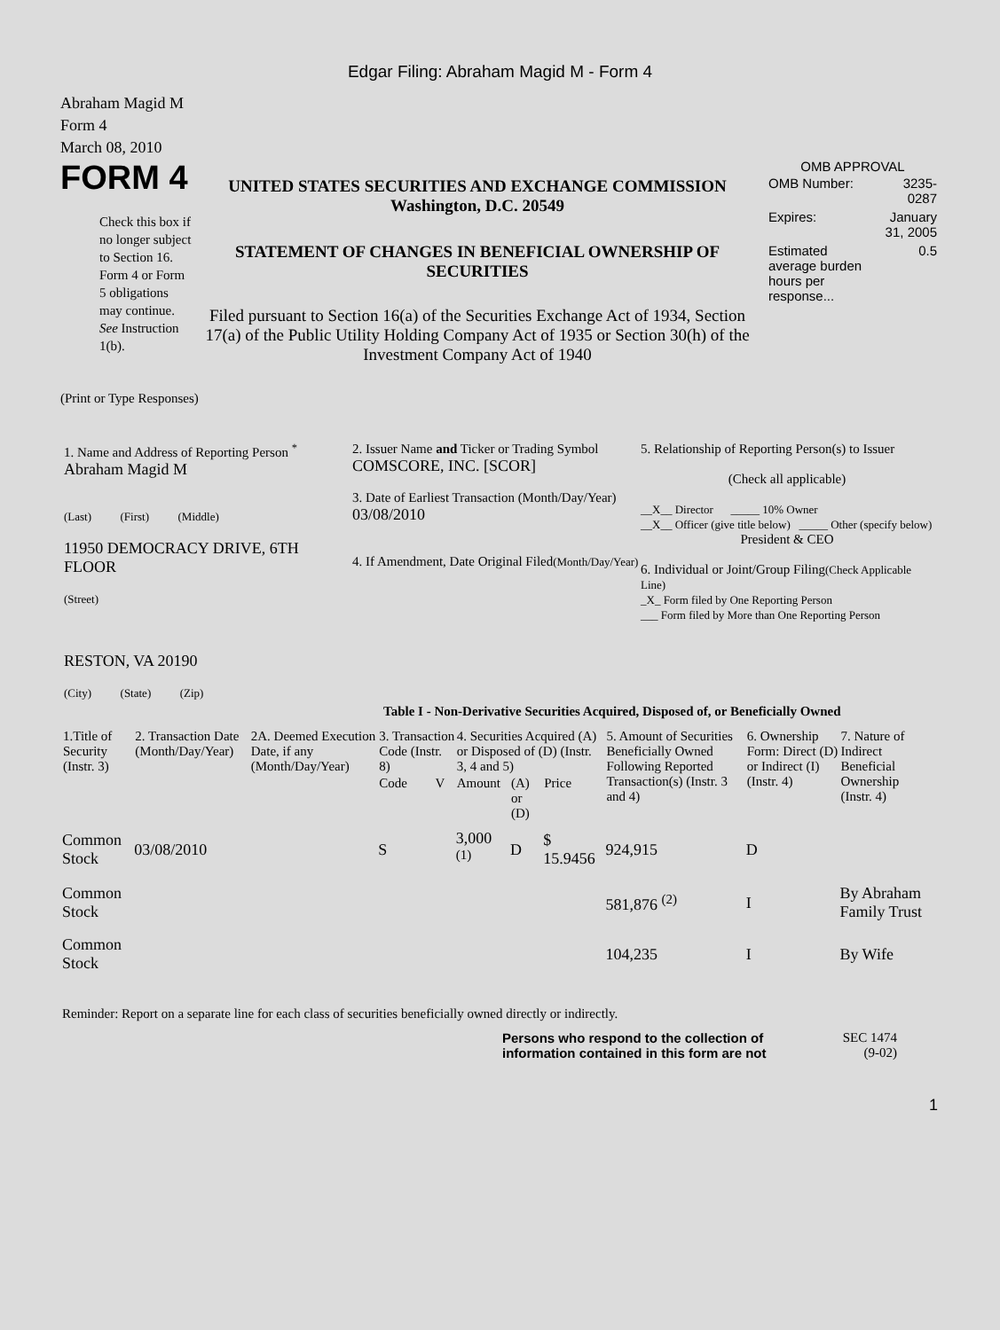Edgar Filing: Abraham Magid M - Form 4
Abraham Magid M
Form 4
March 08, 2010
FORM 4
Check this box if no longer subject to Section 16. Form 4 or Form 5 obligations may continue. See Instruction 1(b).
UNITED STATES SECURITIES AND EXCHANGE COMMISSION
Washington, D.C. 20549
STATEMENT OF CHANGES IN BENEFICIAL OWNERSHIP OF SECURITIES
Filed pursuant to Section 16(a) of the Securities Exchange Act of 1934, Section 17(a) of the Public Utility Holding Company Act of 1935 or Section 30(h) of the Investment Company Act of 1940
OMB APPROVAL
| OMB Number: | 3235-0287 |
| Expires: | January 31, 2005 |
| Estimated average burden hours per response... | 0.5 |
(Print or Type Responses)
1. Name and Address of Reporting Person <sup>*</sup>
Abraham Magid M
(Last) (First) (Middle)
11950 DEMOCRACY DRIVE, 6TH FLOOR
(Street)
RESTON, VA 20190
(City) (State) (Zip)
2. Issuer Name and Ticker or Trading Symbol
COMSCORE, INC. [SCOR]
3. Date of Earliest Transaction (Month/Day/Year)
03/08/2010
4. If Amendment, Date Original Filed(Month/Day/Year)
5. Relationship of Reporting Person(s) to Issuer
(Check all applicable)
__X__ Director _____ 10% Owner
__X__ Officer (give title below) _____ Other (specify below)
President & CEO
6. Individual or Joint/Group Filing(Check Applicable Line)
_X_ Form filed by One Reporting Person
___ Form filed by More than One Reporting Person
Table I - Non-Derivative Securities Acquired, Disposed of, or Beneficially Owned
| 1.Title of Security (Instr. 3) | 2. Transaction Date (Month/Day/Year) | 2A. Deemed Execution Date, if any (Month/Day/Year) | 3. Transaction Code (Instr. 8) | | 4. Securities Acquired (A) or Disposed of (D) (Instr. 3, 4 and 5) | | | 5. Amount of Securities Beneficially Owned Following Reported Transaction(s) (Instr. 3 and 4) | 6. Ownership Form: Direct (D) or Indirect (I) (Instr. 4) | 7. Nature of Indirect Beneficial Ownership (Instr. 4) |
| --- | --- | --- | --- | --- | --- | --- | --- | --- | --- | --- |
| | | | Code | V | Amount | (A) or (D) | Price | | | |
| Common Stock | 03/08/2010 | | S | | 3,000 <sup>(1)</sup> | D | $ 15.9456 | 924,915 | D | |
| Common Stock | | | | | | | | 581,876 <sup>(2)</sup> | I | By Abraham Family Trust |
| Common Stock | | | | | | | | 104,235 | I | By Wife |
Reminder: Report on a separate line for each class of securities beneficially owned directly or indirectly.
Persons who respond to the collection of information contained in this form are not
SEC 1474 (9-02)
1